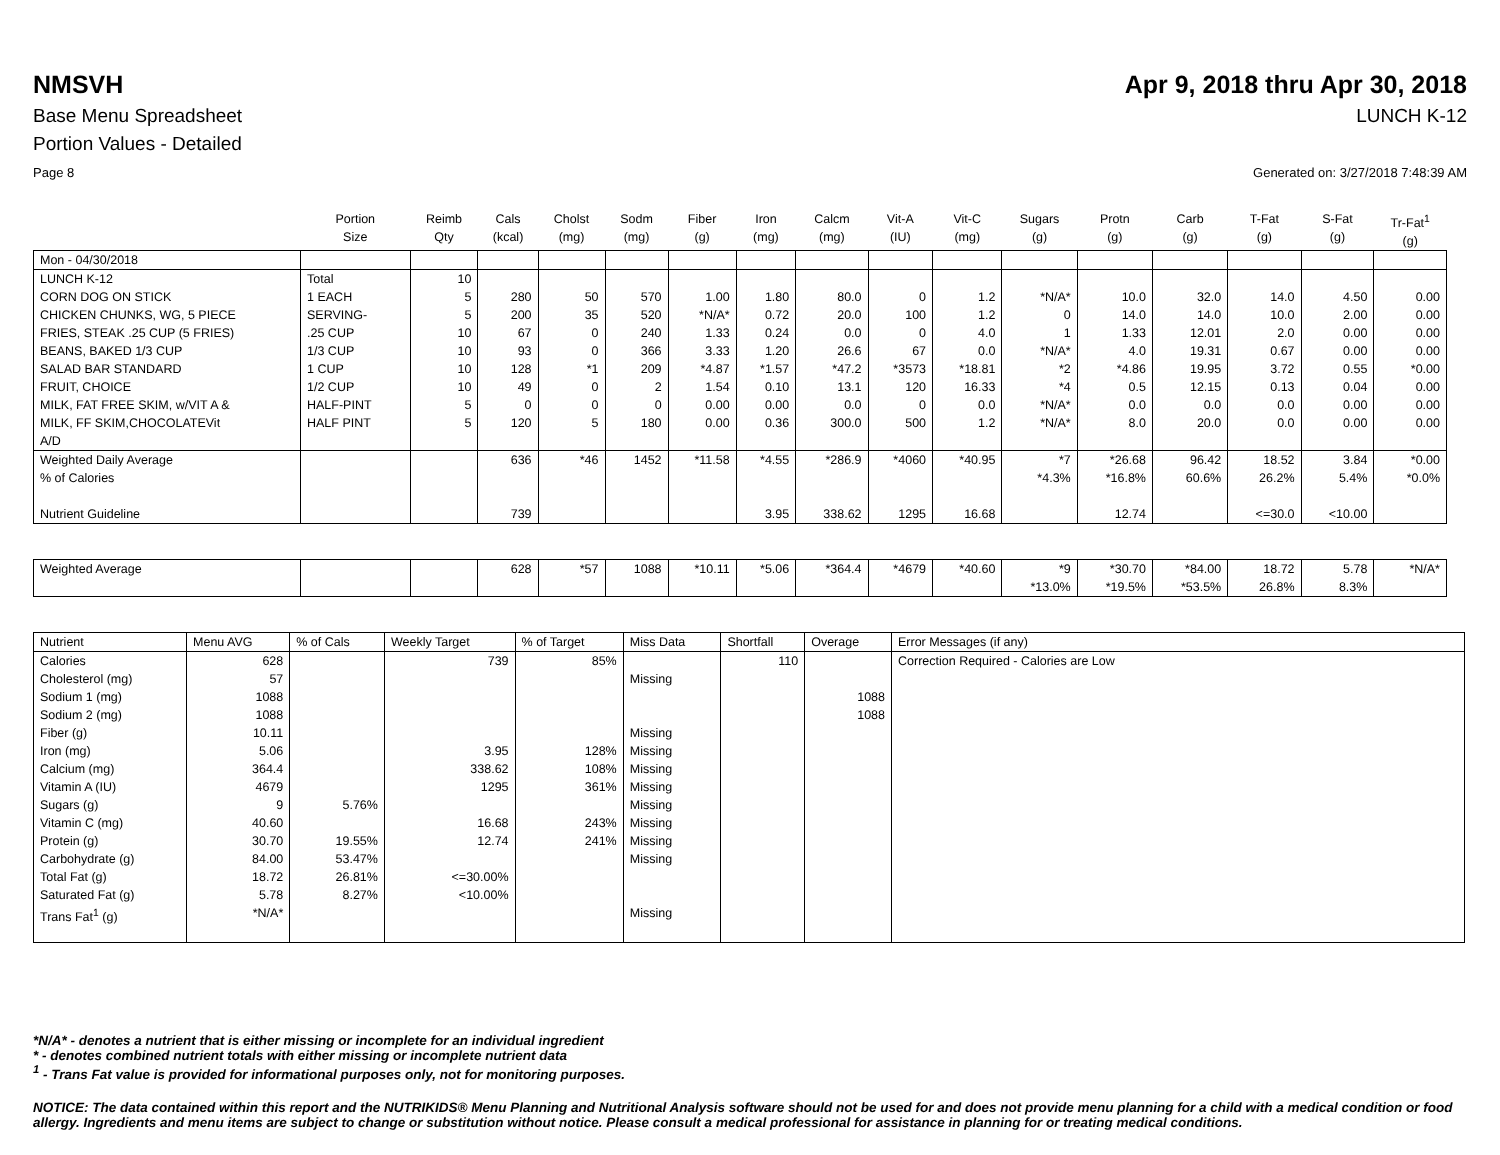NMSVH Apr 9, 2018 thru Apr 30, 2018
Base Menu Spreadsheet LUNCH K-12
Portion Values - Detailed
Page 8 Generated on: 3/27/2018 7:48:39 AM
| | Portion Size | Reimb Qty | Cals (kcal) | Cholst (mg) | Sodm (mg) | Fiber (g) | Iron (mg) | Calcm (mg) | Vit-A (IU) | Vit-C (mg) | Sugars (g) | Protn (g) | Carb (g) | T-Fat (g) | S-Fat (g) | Tr-Fat<sup>1</sup> (g) |
| --- | --- | --- | --- | --- | --- | --- | --- | --- | --- | --- | --- | --- | --- | --- | --- | --- |
| Mon - 04/30/2018 | | | | | | | | | | | | | | | | |
| LUNCH K-12 | Total | 10 | | | | | | | | | | | | | | |
| CORN DOG ON STICK | 1 EACH | 5 | 280 | 50 | 570 | 1.00 | 1.80 | 80.0 | 0 | 1.2 | *N/A* | 10.0 | 32.0 | 14.0 | 4.50 | 0.00 |
| CHICKEN CHUNKS, WG, 5 PIECE | SERVING- | 5 | 200 | 35 | 520 | *N/A* | 0.72 | 20.0 | 100 | 1.2 | 0 | 14.0 | 14.0 | 10.0 | 2.00 | 0.00 |
| FRIES, STEAK .25 CUP (5 FRIES) | .25 CUP | 10 | 67 | 0 | 240 | 1.33 | 0.24 | 0.0 | 0 | 4.0 | 1 | 1.33 | 12.01 | 2.0 | 0.00 | 0.00 |
| BEANS, BAKED 1/3 CUP | 1/3 CUP | 10 | 93 | 0 | 366 | 3.33 | 1.20 | 26.6 | 67 | 0.0 | *N/A* | 4.0 | 19.31 | 0.67 | 0.00 | 0.00 |
| SALAD BAR STANDARD | 1 CUP | 10 | 128 | *1 | 209 | *4.87 | *1.57 | *47.2 | *3573 | *18.81 | *2 | *4.86 | 19.95 | 3.72 | 0.55 | *0.00 |
| FRUIT, CHOICE | 1/2 CUP | 10 | 49 | 0 | 2 | 1.54 | 0.10 | 13.1 | 120 | 16.33 | *4 | 0.5 | 12.15 | 0.13 | 0.04 | 0.00 |
| MILK, FAT FREE SKIM, w/VIT A & | HALF-PINT | 5 | 0 | 0 | 0 | 0.00 | 0.00 | 0.0 | 0 | 0.0 | *N/A* | 0.0 | 0.0 | 0.0 | 0.00 | 0.00 |
| MILK, FF SKIM,CHOCOLATEVit A/D | HALF PINT | 5 | 120 | 5 | 180 | 0.00 | 0.36 | 300.0 | 500 | 1.2 | *N/A* | 8.0 | 20.0 | 0.0 | 0.00 | 0.00 |
| Weighted Daily Average % of Calories Nutrient Guideline | | | 636 739 | *46 | 1452 | *11.58 | *4.55 3.95 | *286.9 338.62 | *4060 1295 | *40.95 16.68 | *7 *4.3% | *26.68 *16.8% 12.74 | 96.42 60.6% | 18.52 26.2% <=30.0 | 3.84 5.4% <10.00 | *0.00 *0.0% |
| Weighted Average | | | 628 | *57 | 1088 | *10.11 | *5.06 | *364.4 | *4679 | *40.60 | *9 *13.0% | *30.70 *19.5% | *84.00 *53.5% | 18.72 26.8% | 5.78 8.3% | *N/A* |
| Nutrient | Menu AVG | % of Cals | Weekly Target | % of Target | Miss Data | Shortfall | Overage | Error Messages (if any) |
| Calories Cholesterol (mg) Sodium 1 (mg) Sodium 2 (mg) Fiber (g) Iron (mg) Calcium (mg) Vitamin A (IU) Sugars (g) Vitamin C (mg) Protein (g) Carbohydrate (g) Total Fat (g) Saturated Fat (g) Trans Fat<sup>1</sup> (g) | 628 57 1088 1088 10.11 5.06 364.4 4679 9 40.60 30.70 84.00 18.72 5.78 *N/A* | 5.76% 19.55% 53.47% 26.81% 8.27% | 739 3.95 338.62 1295 16.68 12.74 <=30.00% <10.00% | 85% 128% 108% 361% 243% 241% | Missing Missing Missing Missing Missing Missing Missing Missing Missing Missing | 110 | 1088 1088 | Correction Required - Calories are Low |
*N/A* - denotes a nutrient that is either missing or incomplete for an individual ingredient
* - denotes combined nutrient totals with either missing or incomplete nutrient data
<sup>1</sup> - Trans Fat value is provided for informational purposes only, not for monitoring purposes.
NOTICE: The data contained within this report and the NUTRIKIDS® Menu Planning and Nutritional Analysis software should not be used for and does not provide menu planning for a child with a medical condition or food allergy. Ingredients and menu items are subject to change or substitution without notice. Please consult a medical professional for assistance in planning for or treating medical conditions.